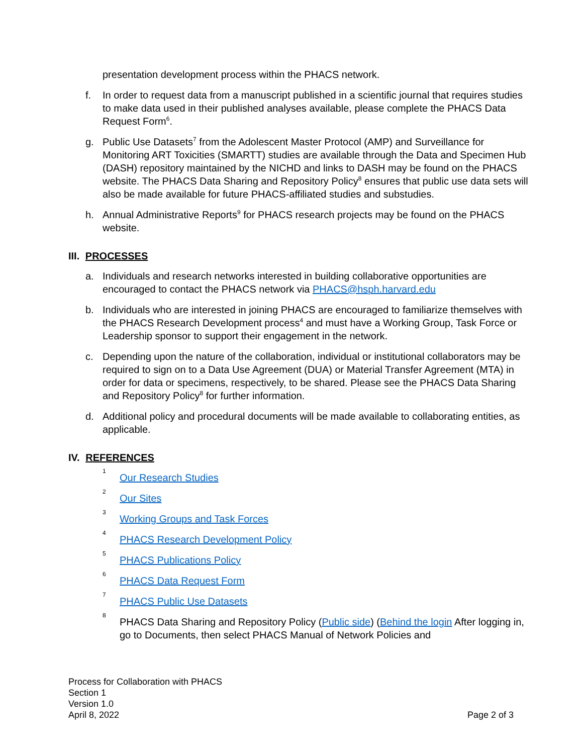presentation development process within the PHACS network.
f. In order to request data from a manuscript published in a scientific journal that requires studies to make data used in their published analyses available, please complete the PHACS Data Request Form<sup>6</sup>.
g. Public Use Datasets<sup>7</sup> from the Adolescent Master Protocol (AMP) and Surveillance for Monitoring ART Toxicities (SMARTT) studies are available through the Data and Specimen Hub (DASH) repository maintained by the NICHD and links to DASH may be found on the PHACS website. The PHACS Data Sharing and Repository Policy<sup>8</sup> ensures that public use data sets will also be made available for future PHACS-affiliated studies and substudies.
h. Annual Administrative Reports<sup>9</sup> for PHACS research projects may be found on the PHACS website.
III. PROCESSES
a. Individuals and research networks interested in building collaborative opportunities are encouraged to contact the PHACS network via PHACS@hsph.harvard.edu
b. Individuals who are interested in joining PHACS are encouraged to familiarize themselves with the PHACS Research Development process<sup>4</sup> and must have a Working Group, Task Force or Leadership sponsor to support their engagement in the network.
c. Depending upon the nature of the collaboration, individual or institutional collaborators may be required to sign on to a Data Use Agreement (DUA) or Material Transfer Agreement (MTA) in order for data or specimens, respectively, to be shared. Please see the PHACS Data Sharing and Repository Policy<sup>8</sup> for further information.
d. Additional policy and procedural documents will be made available to collaborating entities, as applicable.
IV. REFERENCES
<sup>1</sup> Our Research Studies
<sup>2</sup> Our Sites
<sup>3</sup> Working Groups and Task Forces
<sup>4</sup> PHACS Research Development Policy
<sup>5</sup> PHACS Publications Policy
<sup>6</sup> PHACS Data Request Form
<sup>7</sup> PHACS Public Use Datasets
<sup>8</sup> PHACS Data Sharing and Repository Policy (Public side) (Behind the login After logging in, go to Documents, then select PHACS Manual of Network Policies and
Process for Collaboration with PHACS
Section 1
Version 1.0
April 8, 2022 Page 2 of 3